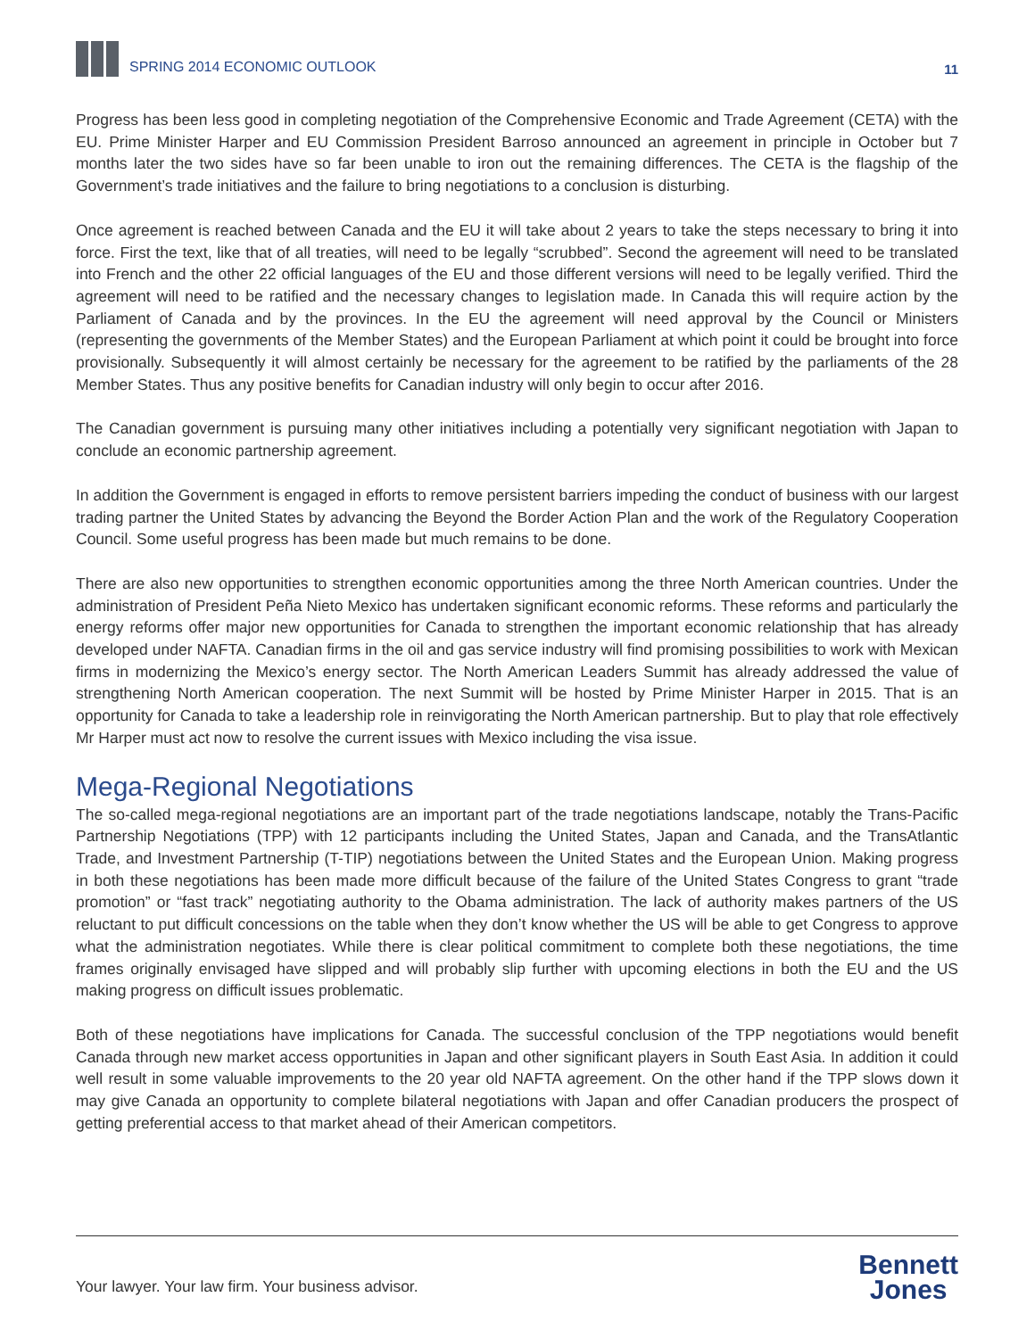SPRING 2014 ECONOMIC OUTLOOK
11
Progress has been less good in completing negotiation of the Comprehensive Economic and Trade Agreement (CETA) with the EU. Prime Minister Harper and EU Commission President Barroso announced an agreement in principle in October but 7 months later the two sides have so far been unable to iron out the remaining differences. The CETA is the flagship of the Government’s trade initiatives and the failure to bring negotiations to a conclusion is disturbing.
Once agreement is reached between Canada and the EU it will take about 2 years to take the steps necessary to bring it into force. First the text, like that of all treaties, will need to be legally “scrubbed”. Second the agreement will need to be translated into French and the other 22 official languages of the EU and those different versions will need to be legally verified. Third the agreement will need to be ratified and the necessary changes to legislation made. In Canada this will require action by the Parliament of Canada and by the provinces. In the EU the agreement will need approval by the Council or Ministers (representing the governments of the Member States) and the European Parliament at which point it could be brought into force provisionally. Subsequently it will almost certainly be necessary for the agreement to be ratified by the parliaments of the 28 Member States. Thus any positive benefits for Canadian industry will only begin to occur after 2016.
The Canadian government is pursuing many other initiatives including a potentially very significant negotiation with Japan to conclude an economic partnership agreement.
In addition the Government is engaged in efforts to remove persistent barriers impeding the conduct of business with our largest trading partner the United States by advancing the Beyond the Border Action Plan and the work of the Regulatory Cooperation Council. Some useful progress has been made but much remains to be done.
There are also new opportunities to strengthen economic opportunities among the three North American countries. Under the administration of President Peña Nieto Mexico has undertaken significant economic reforms. These reforms and particularly the energy reforms offer major new opportunities for Canada to strengthen the important economic relationship that has already developed under NAFTA. Canadian firms in the oil and gas service industry will find promising possibilities to work with Mexican firms in modernizing the Mexico’s energy sector. The North American Leaders Summit has already addressed the value of strengthening North American cooperation. The next Summit will be hosted by Prime Minister Harper in 2015. That is an opportunity for Canada to take a leadership role in reinvigorating the North American partnership. But to play that role effectively Mr Harper must act now to resolve the current issues with Mexico including the visa issue.
Mega-Regional Negotiations
The so-called mega-regional negotiations are an important part of the trade negotiations landscape, notably the Trans-Pacific Partnership Negotiations (TPP) with 12 participants including the United States, Japan and Canada, and the TransAtlantic Trade, and Investment Partnership (T-TIP) negotiations between the United States and the European Union. Making progress in both these negotiations has been made more difficult because of the failure of the United States Congress to grant “trade promotion” or “fast track” negotiating authority to the Obama administration. The lack of authority makes partners of the US reluctant to put difficult concessions on the table when they don’t know whether the US will be able to get Congress to approve what the administration negotiates. While there is clear political commitment to complete both these negotiations, the time frames originally envisaged have slipped and will probably slip further with upcoming elections in both the EU and the US making progress on difficult issues problematic.
Both of these negotiations have implications for Canada. The successful conclusion of the TPP negotiations would benefit Canada through new market access opportunities in Japan and other significant players in South East Asia. In addition it could well result in some valuable improvements to the 20 year old NAFTA agreement. On the other hand if the TPP slows down it may give Canada an opportunity to complete bilateral negotiations with Japan and offer Canadian producers the prospect of getting preferential access to that market ahead of their American competitors.
Your lawyer. Your law firm. Your business advisor.
Bennett
Jones